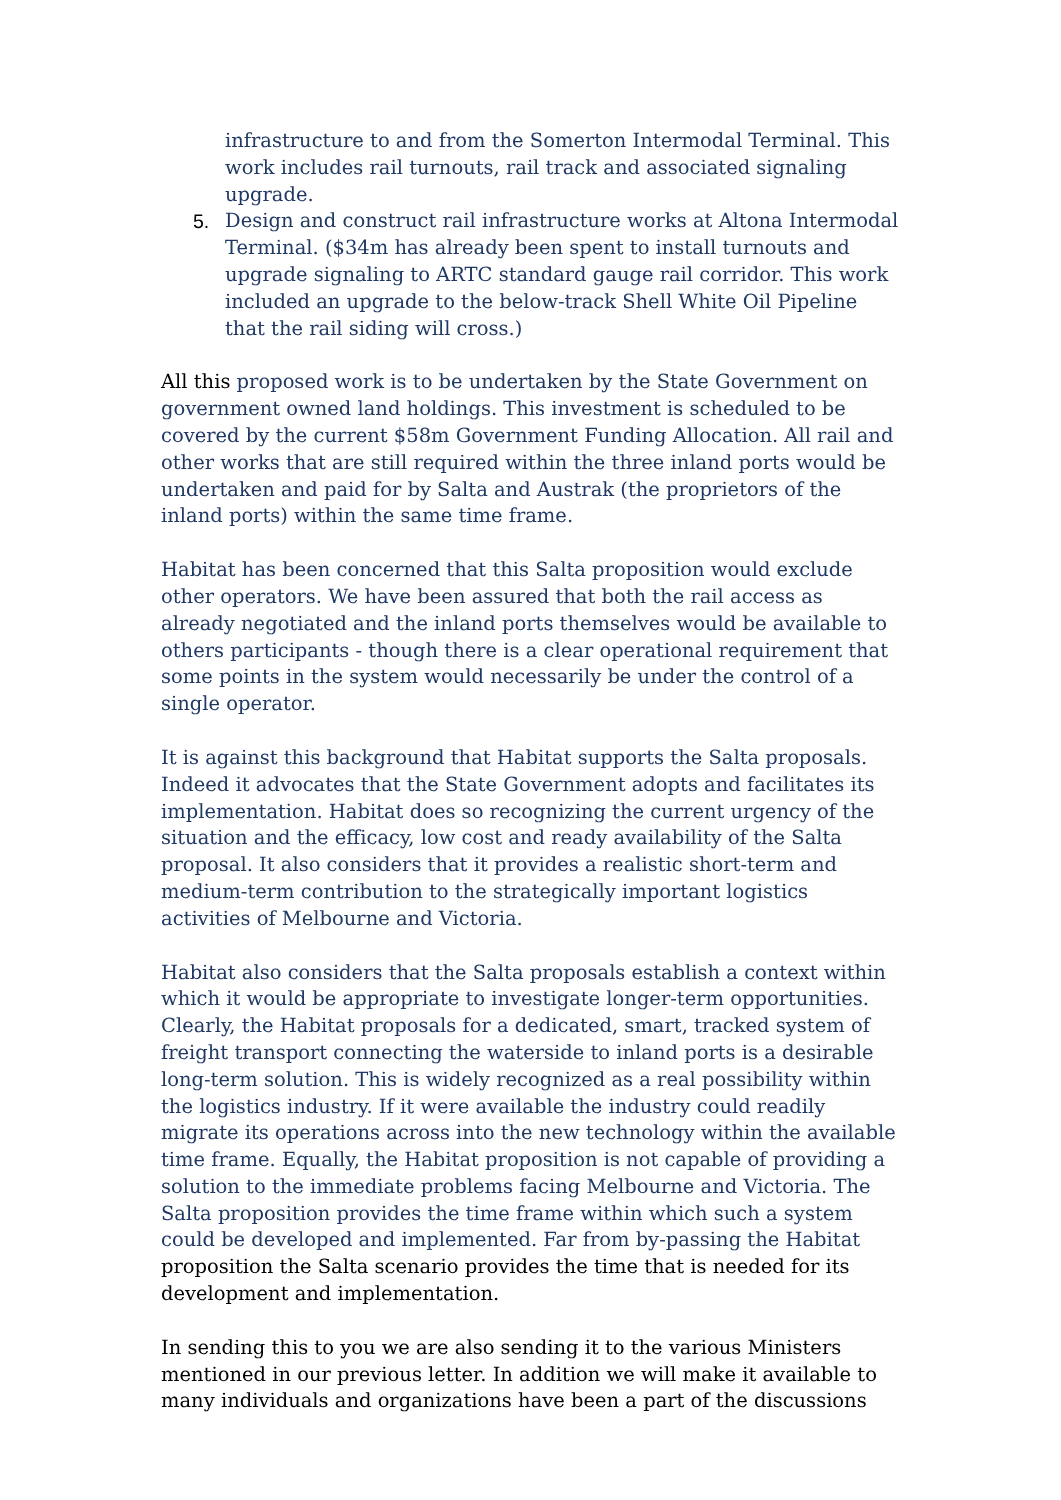infrastructure to and from the Somerton Intermodal Terminal. This work includes rail turnouts, rail track and associated signaling upgrade.
5. Design and construct rail infrastructure works at Altona Intermodal Terminal. ($34m has already been spent to install turnouts and upgrade signaling to ARTC standard gauge rail corridor. This work included an upgrade to the below-track Shell White Oil Pipeline that the rail siding will cross.)
All this proposed work is to be undertaken by the State Government on government owned land holdings. This investment is scheduled to be covered by the current $58m Government Funding Allocation. All rail and other works that are still required within the three inland ports would be undertaken and paid for by Salta and Austrak (the proprietors of the inland ports) within the same time frame.
Habitat has been concerned that this Salta proposition would exclude other operators. We have been assured that both the rail access as already negotiated and the inland ports themselves would be available to others participants - though there is a clear operational requirement that some points in the system would necessarily be under the control of a single operator.
It is against this background that Habitat supports the Salta proposals. Indeed it advocates that the State Government adopts and facilitates its implementation. Habitat does so recognizing the current urgency of the situation and the efficacy, low cost and ready availability of the Salta proposal. It also considers that it provides a realistic short-term and medium-term contribution to the strategically important logistics activities of Melbourne and Victoria.
Habitat also considers that the Salta proposals establish a context within which it would be appropriate to investigate longer-term opportunities. Clearly, the Habitat proposals for a dedicated, smart, tracked system of freight transport connecting the waterside to inland ports is a desirable long-term solution. This is widely recognized as a real possibility within the logistics industry. If it were available the industry could readily migrate its operations across into the new technology within the available time frame. Equally, the Habitat proposition is not capable of providing a solution to the immediate problems facing Melbourne and Victoria. The Salta proposition provides the time frame within which such a system could be developed and implemented. Far from by-passing the Habitat proposition the Salta scenario provides the time that is needed for its development and implementation.
In sending this to you we are also sending it to the various Ministers mentioned in our previous letter. In addition we will make it available to many individuals and organizations have been a part of the discussions